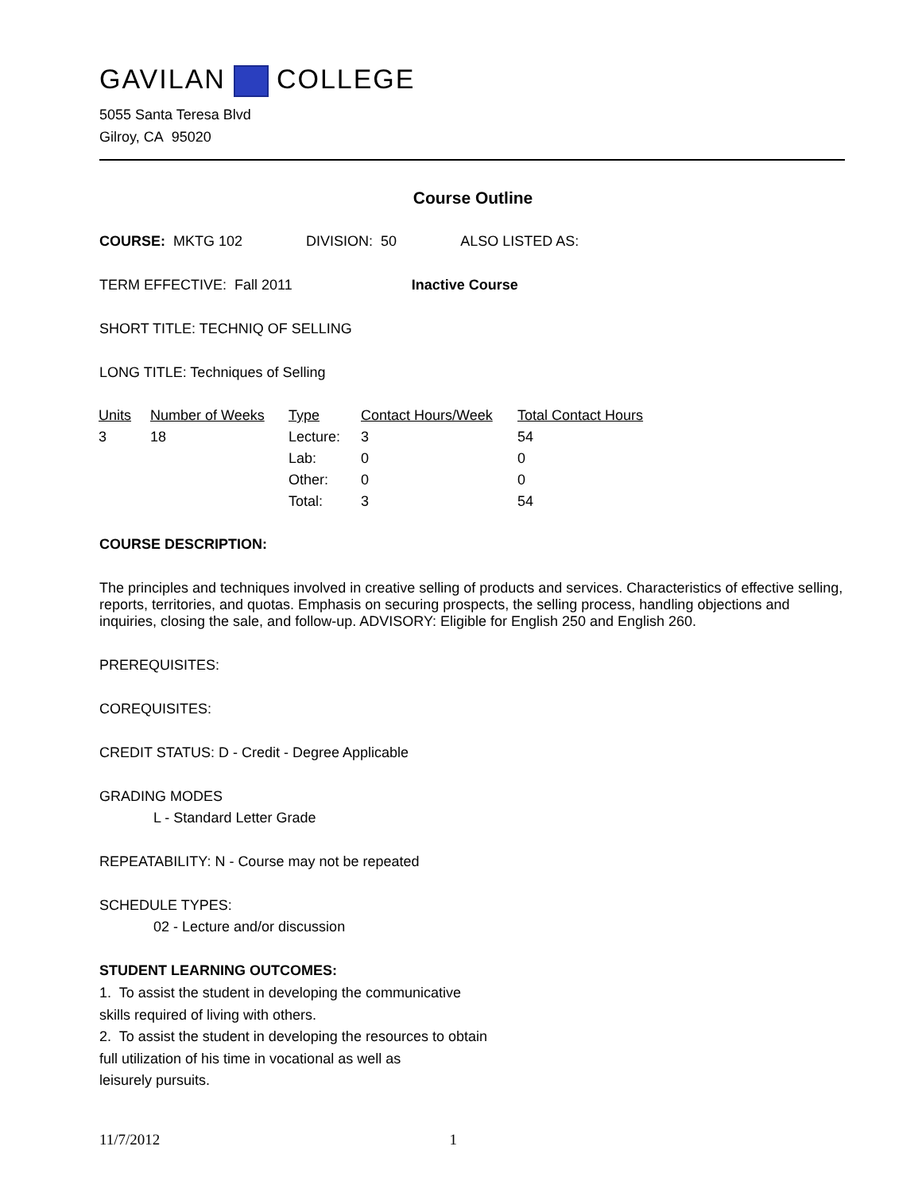GAVILAN COLLEGE
5055 Santa Teresa Blvd
Gilroy, CA 95020
Course Outline
COURSE: MKTG 102 DIVISION: 50 ALSO LISTED AS:
TERM EFFECTIVE: Fall 2011 Inactive Course
SHORT TITLE: TECHNIQ OF SELLING
LONG TITLE: Techniques of Selling
| Units | Number of Weeks | Type | Contact Hours/Week | Total Contact Hours |
| --- | --- | --- | --- | --- |
| 3 | 18 | Lecture: | 3 | 54 |
| | | Lab: | 0 | 0 |
| | | Other: | 0 | 0 |
| | | Total: | 3 | 54 |
COURSE DESCRIPTION:
The principles and techniques involved in creative selling of products and services. Characteristics of effective selling, reports, territories, and quotas. Emphasis on securing prospects, the selling process, handling objections and inquiries, closing the sale, and follow-up. ADVISORY: Eligible for English 250 and English 260.
PREREQUISITES:
COREQUISITES:
CREDIT STATUS: D - Credit - Degree Applicable
GRADING MODES
L - Standard Letter Grade
REPEATABILITY: N - Course may not be repeated
SCHEDULE TYPES:
02 - Lecture and/or discussion
STUDENT LEARNING OUTCOMES:
1. To assist the student in developing the communicative
skills required of living with others.
2. To assist the student in developing the resources to obtain
full utilization of his time in vocational as well as
leisurely pursuits.
11/7/2012 1